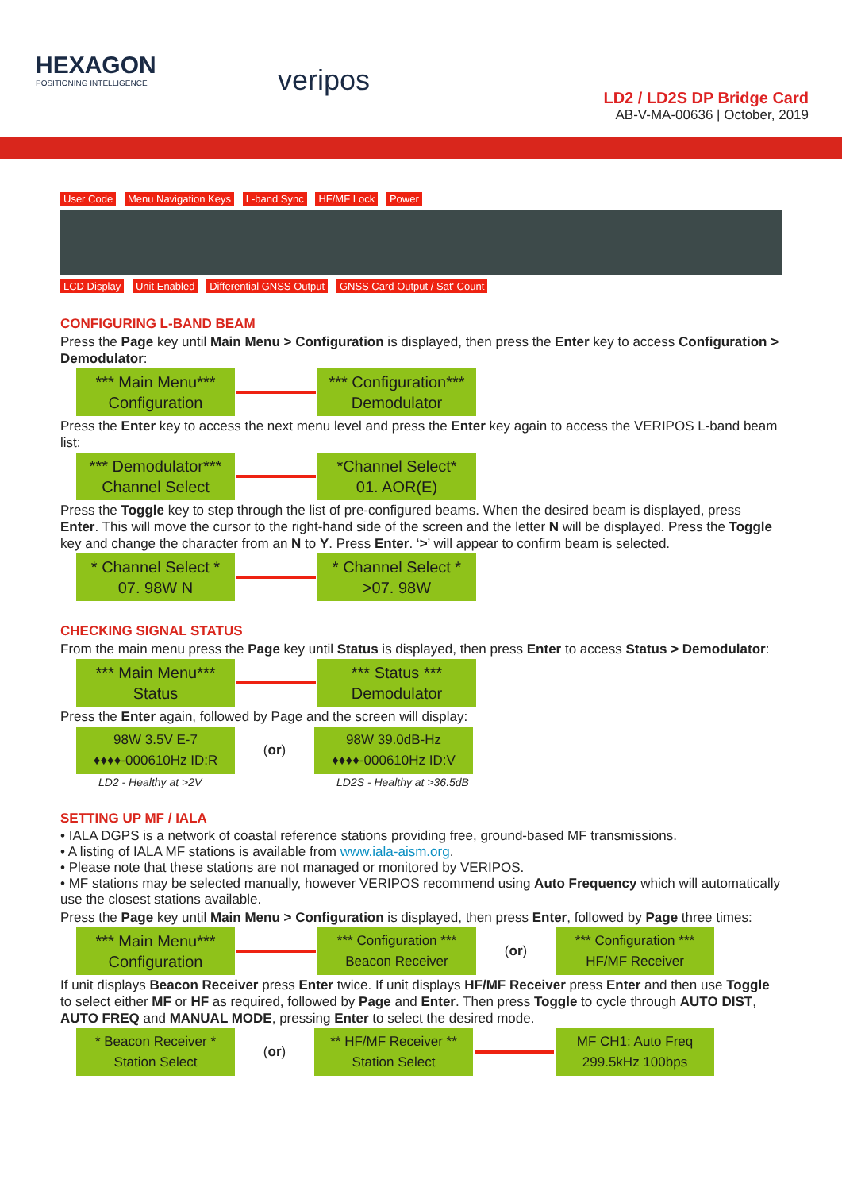HEXAGON
POSITIONING INTELLIGENCE
veripos
LD2 / LD2S DP Bridge Card
AB-V-MA-00636 | October, 2019
User Code Menu Navigation Keys L-band Sync HF/MF Lock Power LCD Display Unit Enabled Differential GNSS Output GNSS Card Output / Sat' Count
CONFIGURING L-BAND BEAM
Press the Page key until Main Menu > Configuration is displayed, then press the Enter key to access Configuration > Demodulator:
*** Main Menu***
Configuration
*** Configuration***
Demodulator
Press the Enter key to access the next menu level and press the Enter key again to access the VERIPOS L-band beam list:
*** Demodulator***
Channel Select
*Channel Select*
01. AOR(E)
Press the Toggle key to step through the list of pre-configured beams. When the desired beam is displayed, press Enter. This will move the cursor to the right-hand side of the screen and the letter N will be displayed. Press the Toggle key and change the character from an N to Y. Press Enter. ‘>’ will appear to confirm beam is selected.
* Channel Select *
07. 98W N
* Channel Select *
>07. 98W
CHECKING SIGNAL STATUS
From the main menu press the Page key until Status is displayed, then press Enter to access Status > Demodulator:
*** Main Menu***
Status
*** Status ***
Demodulator
Press the Enter again, followed by Page and the screen will display:
98W 3.5V E-7
♦♦♦♦-000610Hz ID:R
(or)
98W 39.0dB-Hz
♦♦♦♦-000610Hz ID:V
LD2 - Healthy at >2V LD2S - Healthy at >36.5dB
SETTING UP MF / IALA
• IALA DGPS is a network of coastal reference stations providing free, ground-based MF transmissions.
• A listing of IALA MF stations is available from www.iala-aism.org.
• Please note that these stations are not managed or monitored by VERIPOS.
• MF stations may be selected manually, however VERIPOS recommend using Auto Frequency which will automatically use the closest stations available.
Press the Page key until Main Menu > Configuration is displayed, then press Enter, followed by Page three times:
*** Main Menu***
Configuration
*** Configuration ***
Beacon Receiver
(or)
*** Configuration ***
HF/MF Receiver
If unit displays Beacon Receiver press Enter twice. If unit displays HF/MF Receiver press Enter and then use Toggle to select either MF or HF as required, followed by Page and Enter. Then press Toggle to cycle through AUTO DIST, AUTO FREQ and MANUAL MODE, pressing Enter to select the desired mode.
* Beacon Receiver *
Station Select
(or)
** HF/MF Receiver **
Station Select
MF CH1: Auto Freq
299.5kHz 100bps